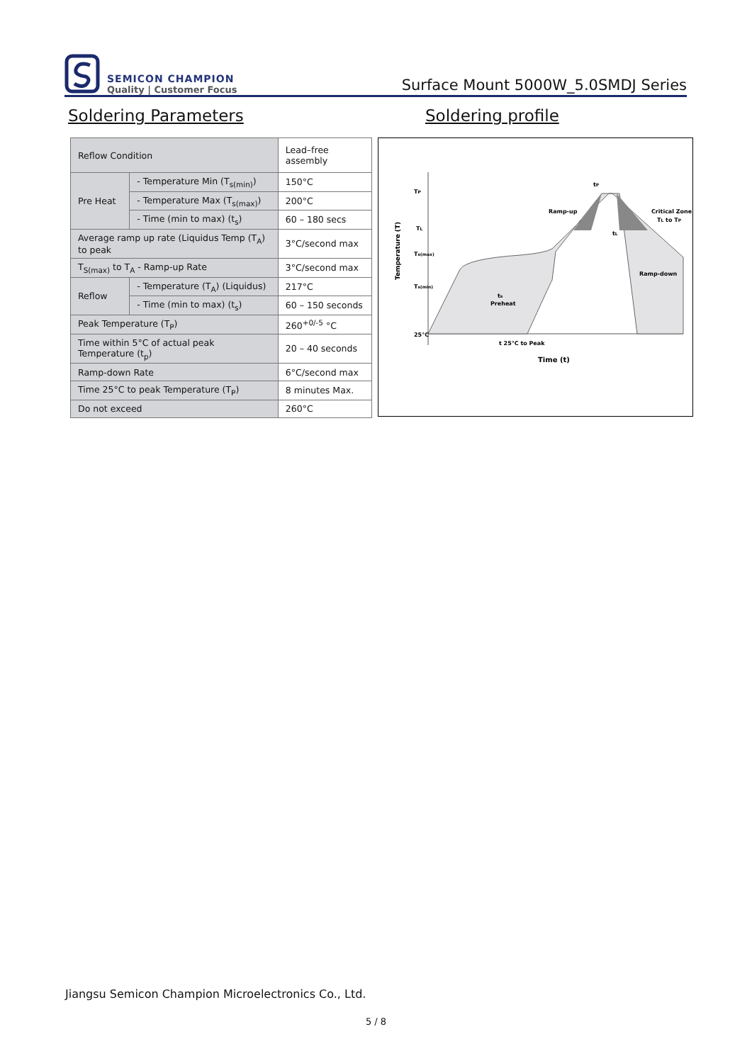SEMICON CHAMPION
Quality | Customer Focus
Surface Mount 5000W_5.0SMDJ Series
Soldering Parameters Soldering profile
| Reflow Condition | | Lead–free assembly |
| Pre Heat | - Temperature Min (T<sub>s(min)</sub>) | 150°C |
| | - Temperature Max (T<sub>s(max)</sub>) | 200°C |
| | - Time (min to max) (t<sub>s</sub>) | 60 – 180 secs |
| Average ramp up rate (Liquidus Temp (T<sub>A</sub>) to peak | | 3°C/second max |
| T<sub>S(max)</sub> to T<sub>A</sub> - Ramp-up Rate | | 3°C/second max |
| Reflow | - Temperature (T<sub>A</sub>) (Liquidus) | 217°C |
| | - Time (min to max) (t<sub>s</sub>) | 60 – 150 seconds |
| Peak Temperature (T<sub>P</sub>) | | 260<sup>+0/-5</sup> °C |
| Time within 5°C of actual peak Temperature (t<sub>p</sub>) | | 20 – 40 seconds |
| Ramp-down Rate | | 6°C/second max |
| Time 25°C to peak Temperature (T<sub>P</sub>) | | 8 minutes Max. |
| Do not exceed | | 260°C |
TP
tP
TL
Ts(max)
Ts(min)
25°C
Ramp-up
Critical Zone
TL to TP
tL
Ramp-down
ts
Preheat
t 25°C to Peak
Time (t)
Temperature (T)
Jiangsu Semicon Champion Microelectronics Co., Ltd.
5 / 8